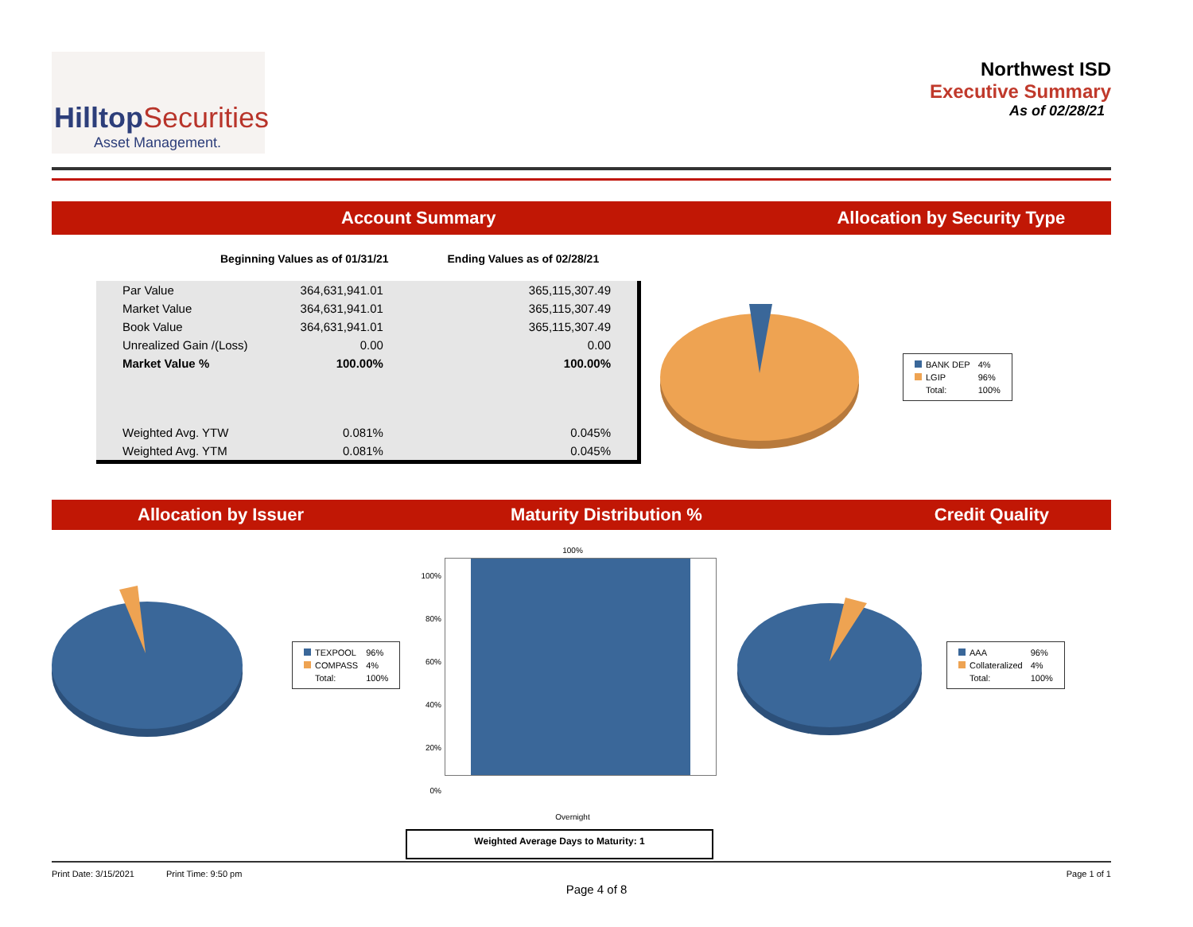HilltopSecurities
Asset Management.
Northwest ISD
Executive Summary
As of 02/28/21
Account Summary Allocation by Security Type
Beginning Values as of 01/31/21 Ending Values as of 02/28/21
| Par Value | 364,631,941.01 | 365,115,307.49 |
| Market Value | 364,631,941.01 | 365,115,307.49 |
| Book Value | 364,631,941.01 | 365,115,307.49 |
| Unrealized Gain /(Loss) | 0.00 | 0.00 |
| Market Value % | 100.00% | 100.00% |
| Weighted Avg. YTW | 0.081% | 0.045% |
| Weighted Avg. YTM | 0.081% | 0.045% |
| BANK DEP | 4% |
| LGIP | 96% |
| Total: | 100% |
Allocation by Issuer Maturity Distribution % Credit Quality
| TEXPOOL | 96% |
| COMPASS | 4% |
| Total: | 100% |
100%
100%
80%
60%
40%
20%
0%
Overnight
Weighted Average Days to Maturity: 1
| AAA | 96% |
| Collateralized | 4% |
| Total: | 100% |
Print Date: 3/15/2021 Print Time: 9:50 pm Page 1 of 1
Page 4 of 8